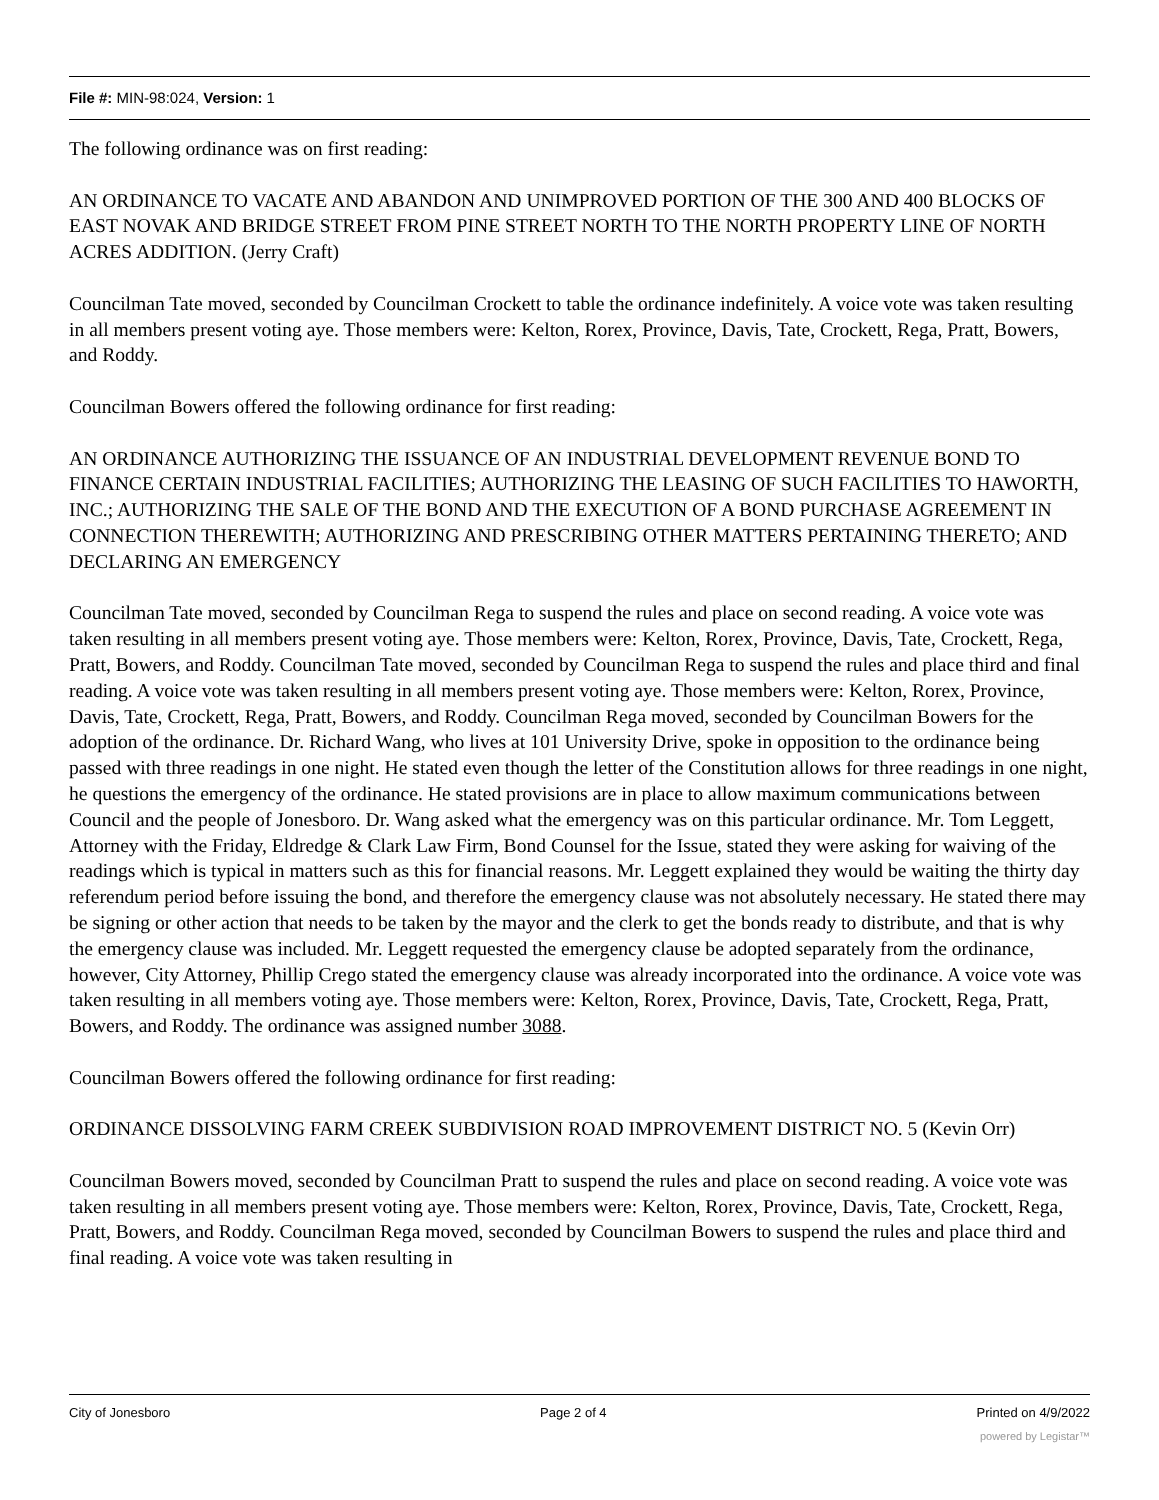File #: MIN-98:024, Version: 1
The following ordinance was on first reading:
AN ORDINANCE TO VACATE AND ABANDON AND UNIMPROVED PORTION OF THE 300 AND 400 BLOCKS OF EAST NOVAK AND BRIDGE STREET FROM PINE STREET NORTH TO THE NORTH PROPERTY LINE OF NORTH ACRES ADDITION. (Jerry Craft)
Councilman Tate moved, seconded by Councilman Crockett to table the ordinance indefinitely. A voice vote was taken resulting in all members present voting aye. Those members were: Kelton, Rorex, Province, Davis, Tate, Crockett, Rega, Pratt, Bowers, and Roddy.
Councilman Bowers offered the following ordinance for first reading:
AN ORDINANCE AUTHORIZING THE ISSUANCE OF AN INDUSTRIAL DEVELOPMENT REVENUE BOND TO FINANCE CERTAIN INDUSTRIAL FACILITIES; AUTHORIZING THE LEASING OF SUCH FACILITIES TO HAWORTH, INC.; AUTHORIZING THE SALE OF THE BOND AND THE EXECUTION OF A BOND PURCHASE AGREEMENT IN CONNECTION THEREWITH; AUTHORIZING AND PRESCRIBING OTHER MATTERS PERTAINING THERETO; AND DECLARING AN EMERGENCY
Councilman Tate moved, seconded by Councilman Rega to suspend the rules and place on second reading. A voice vote was taken resulting in all members present voting aye. Those members were: Kelton, Rorex, Province, Davis, Tate, Crockett, Rega, Pratt, Bowers, and Roddy. Councilman Tate moved, seconded by Councilman Rega to suspend the rules and place third and final reading. A voice vote was taken resulting in all members present voting aye. Those members were: Kelton, Rorex, Province, Davis, Tate, Crockett, Rega, Pratt, Bowers, and Roddy. Councilman Rega moved, seconded by Councilman Bowers for the adoption of the ordinance. Dr. Richard Wang, who lives at 101 University Drive, spoke in opposition to the ordinance being passed with three readings in one night. He stated even though the letter of the Constitution allows for three readings in one night, he questions the emergency of the ordinance. He stated provisions are in place to allow maximum communications between Council and the people of Jonesboro. Dr. Wang asked what the emergency was on this particular ordinance. Mr. Tom Leggett, Attorney with the Friday, Eldredge & Clark Law Firm, Bond Counsel for the Issue, stated they were asking for waiving of the readings which is typical in matters such as this for financial reasons. Mr. Leggett explained they would be waiting the thirty day referendum period before issuing the bond, and therefore the emergency clause was not absolutely necessary. He stated there may be signing or other action that needs to be taken by the mayor and the clerk to get the bonds ready to distribute, and that is why the emergency clause was included. Mr. Leggett requested the emergency clause be adopted separately from the ordinance, however, City Attorney, Phillip Crego stated the emergency clause was already incorporated into the ordinance. A voice vote was taken resulting in all members voting aye. Those members were: Kelton, Rorex, Province, Davis, Tate, Crockett, Rega, Pratt, Bowers, and Roddy. The ordinance was assigned number 3088.
Councilman Bowers offered the following ordinance for first reading:
ORDINANCE DISSOLVING FARM CREEK SUBDIVISION ROAD IMPROVEMENT DISTRICT NO. 5 (Kevin Orr)
Councilman Bowers moved, seconded by Councilman Pratt to suspend the rules and place on second reading. A voice vote was taken resulting in all members present voting aye. Those members were: Kelton, Rorex, Province, Davis, Tate, Crockett, Rega, Pratt, Bowers, and Roddy. Councilman Rega moved, seconded by Councilman Bowers to suspend the rules and place third and final reading. A voice vote was taken resulting in
City of Jonesboro Page 2 of 4 Printed on 4/9/2022
powered by Legistar™